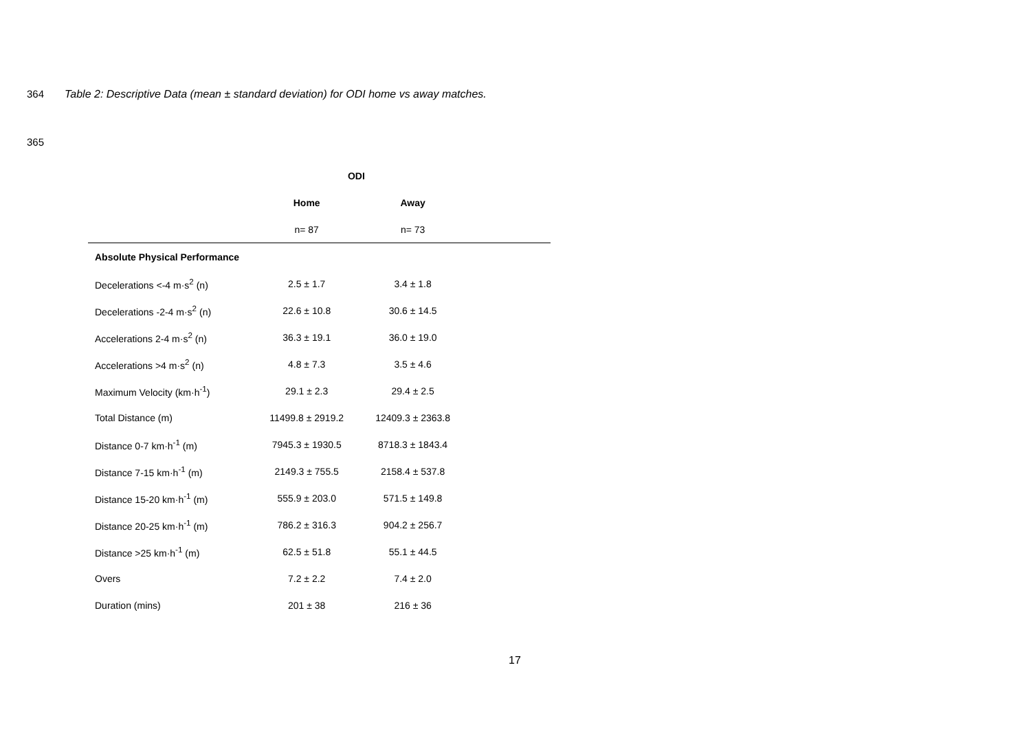364 Table 2: Descriptive Data (mean ± standard deviation) for ODI home vs away matches.
365
| | ODI | | |
| --- | --- | --- | --- |
| | Home | Away | |
| | n= 87 | n= 73 | |
| Absolute Physical Performance | | | |
| Decelerations <-4 m·s<sup>2</sup> (n) | 2.5 ± 1.7 | 3.4 ± 1.8 | |
| Decelerations -2-4 m·s<sup>2</sup> (n) | 22.6 ± 10.8 | 30.6 ± 14.5 | |
| Accelerations 2-4 m·s<sup>2</sup> (n) | 36.3 ± 19.1 | 36.0 ± 19.0 | |
| Accelerations >4 m·s<sup>2</sup> (n) | 4.8 ± 7.3 | 3.5 ± 4.6 | |
| Maximum Velocity (km·h<sup>-1</sup>) | 29.1 ± 2.3 | 29.4 ± 2.5 | |
| Total Distance (m) | 11499.8 ± 2919.2 | 12409.3 ± 2363.8 | |
| Distance 0-7 km·h<sup>-1</sup> (m) | 7945.3 ± 1930.5 | 8718.3 ± 1843.4 | |
| Distance 7-15 km·h<sup>-1</sup> (m) | 2149.3 ± 755.5 | 2158.4 ± 537.8 | |
| Distance 15-20 km·h<sup>-1</sup> (m) | 555.9 ± 203.0 | 571.5 ± 149.8 | |
| Distance 20-25 km·h<sup>-1</sup> (m) | 786.2 ± 316.3 | 904.2 ± 256.7 | |
| Distance >25 km·h<sup>-1</sup> (m) | 62.5 ± 51.8 | 55.1 ± 44.5 | |
| Overs | 7.2 ± 2.2 | 7.4 ± 2.0 | |
| Duration (mins) | 201 ± 38 | 216 ± 36 | |
17